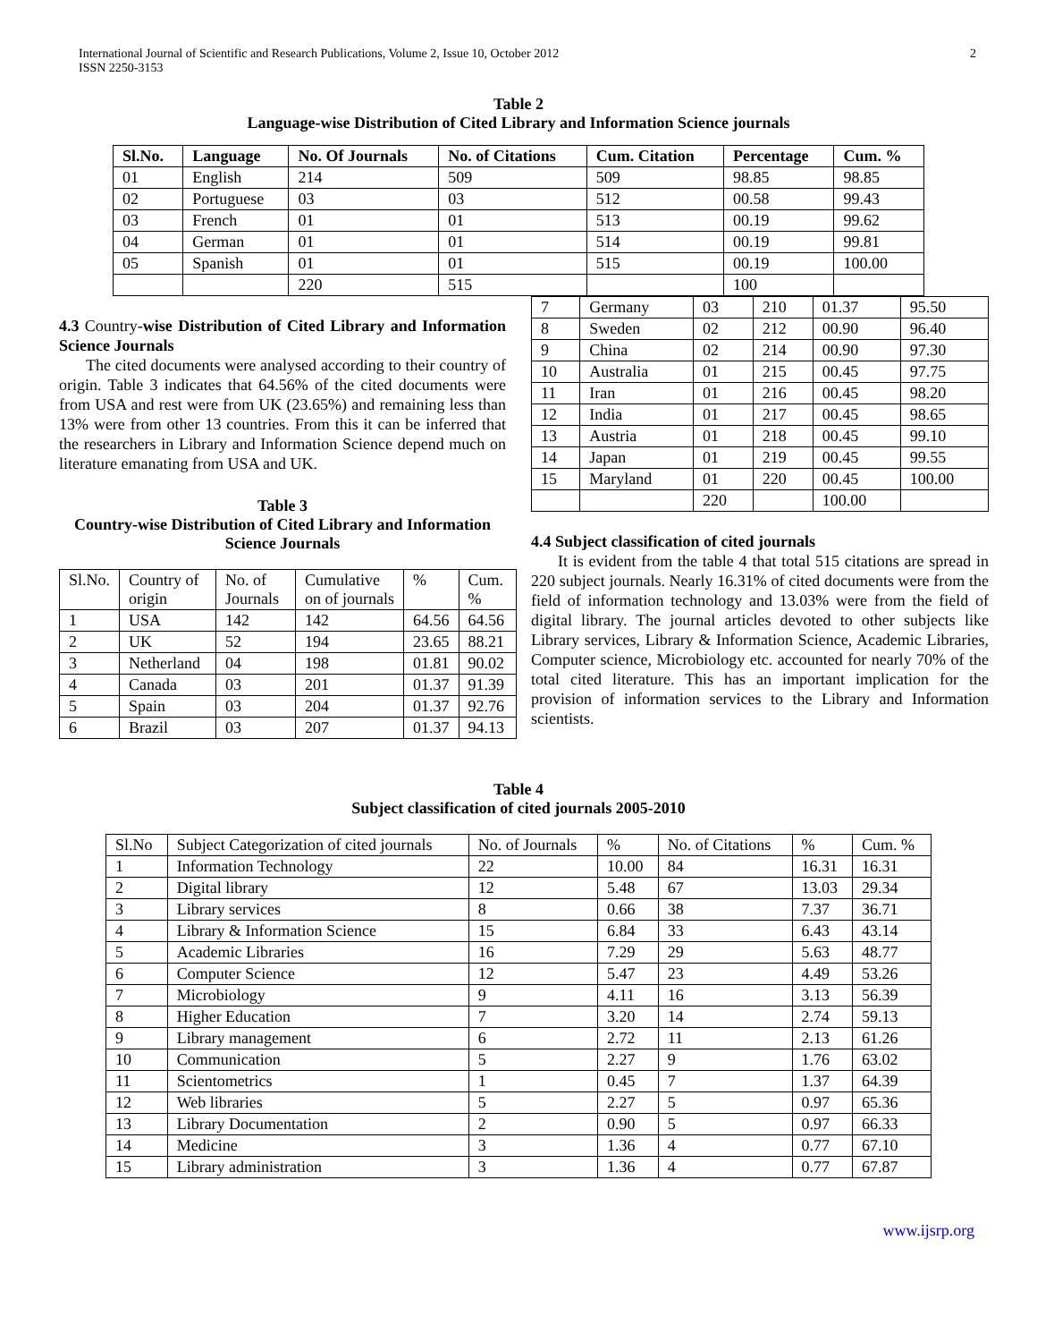International Journal of Scientific and Research Publications, Volume 2, Issue 10, October 2012
ISSN 2250-3153
2
Table 2
Language-wise Distribution of Cited Library and Information Science journals
| Sl.No. | Language | No. Of Journals | No. of Citations | Cum. Citation | Percentage | Cum. % |
| --- | --- | --- | --- | --- | --- | --- |
| 01 | English | 214 | 509 | 509 | 98.85 | 98.85 |
| 02 | Portuguese | 03 | 03 | 512 | 00.58 | 99.43 |
| 03 | French | 01 | 01 | 513 | 00.19 | 99.62 |
| 04 | German | 01 | 01 | 514 | 00.19 | 99.81 |
| 05 | Spanish | 01 | 01 | 515 | 00.19 | 100.00 |
| | | 220 | 515 | | 100 | |
4.3 Country-wise Distribution of Cited Library and Information Science Journals
The cited documents were analysed according to their country of origin. Table 3 indicates that 64.56% of the cited documents were from USA and rest were from UK (23.65%) and remaining less than 13% were from other 13 countries. From this it can be inferred that the researchers in Library and Information Science depend much on literature emanating from USA and UK.
Table 3
Country-wise Distribution of Cited Library and Information Science Journals
| Sl.No. | Country of origin | No. of Journals | Cumulative on of journals | % | Cum. % |
| 1 | USA | 142 | 142 | 64.56 | 64.56 |
| 2 | UK | 52 | 194 | 23.65 | 88.21 |
| 3 | Netherland | 04 | 198 | 01.81 | 90.02 |
| 4 | Canada | 03 | 201 | 01.37 | 91.39 |
| 5 | Spain | 03 | 204 | 01.37 | 92.76 |
| 6 | Brazil | 03 | 207 | 01.37 | 94.13 |
| 7 | Germany | 03 | 210 | 01.37 | 95.50 |
| 8 | Sweden | 02 | 212 | 00.90 | 96.40 |
| 9 | China | 02 | 214 | 00.90 | 97.30 |
| 10 | Australia | 01 | 215 | 00.45 | 97.75 |
| 11 | Iran | 01 | 216 | 00.45 | 98.20 |
| 12 | India | 01 | 217 | 00.45 | 98.65 |
| 13 | Austria | 01 | 218 | 00.45 | 99.10 |
| 14 | Japan | 01 | 219 | 00.45 | 99.55 |
| 15 | Maryland | 01 | 220 | 00.45 | 100.00 |
| | | 220 | | 100.00 | |
4.4 Subject classification of cited journals
It is evident from the table 4 that total 515 citations are spread in 220 subject journals. Nearly 16.31% of cited documents were from the field of information technology and 13.03% were from the field of digital library. The journal articles devoted to other subjects like Library services, Library & Information Science, Academic Libraries, Computer science, Microbiology etc. accounted for nearly 70% of the total cited literature. This has an important implication for the provision of information services to the Library and Information scientists.
Table 4
Subject classification of cited journals 2005-2010
| Sl.No | Subject Categorization of cited journals | No. of Journals | % | No. of Citations | % | Cum. % |
| 1 | Information Technology | 22 | 10.00 | 84 | 16.31 | 16.31 |
| 2 | Digital library | 12 | 5.48 | 67 | 13.03 | 29.34 |
| 3 | Library services | 8 | 0.66 | 38 | 7.37 | 36.71 |
| 4 | Library & Information Science | 15 | 6.84 | 33 | 6.43 | 43.14 |
| 5 | Academic Libraries | 16 | 7.29 | 29 | 5.63 | 48.77 |
| 6 | Computer Science | 12 | 5.47 | 23 | 4.49 | 53.26 |
| 7 | Microbiology | 9 | 4.11 | 16 | 3.13 | 56.39 |
| 8 | Higher Education | 7 | 3.20 | 14 | 2.74 | 59.13 |
| 9 | Library management | 6 | 2.72 | 11 | 2.13 | 61.26 |
| 10 | Communication | 5 | 2.27 | 9 | 1.76 | 63.02 |
| 11 | Scientometrics | 1 | 0.45 | 7 | 1.37 | 64.39 |
| 12 | Web libraries | 5 | 2.27 | 5 | 0.97 | 65.36 |
| 13 | Library Documentation | 2 | 0.90 | 5 | 0.97 | 66.33 |
| 14 | Medicine | 3 | 1.36 | 4 | 0.77 | 67.10 |
| 15 | Library administration | 3 | 1.36 | 4 | 0.77 | 67.87 |
www.ijsrp.org